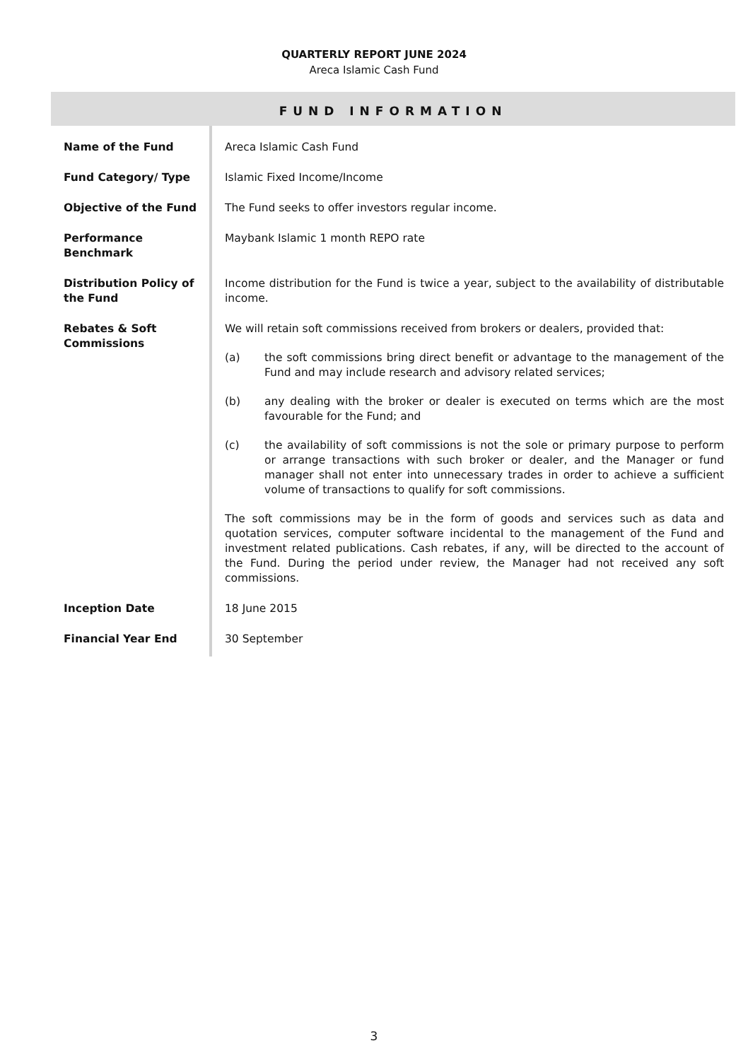QUARTERLY REPORT JUNE 2024
Areca Islamic Cash Fund
FUND INFORMATION
| Name of the Fund | Areca Islamic Cash Fund |
| Fund Category/ Type | Islamic Fixed Income/Income |
| Objective of the Fund | The Fund seeks to offer investors regular income. |
| Performance Benchmark | Maybank Islamic 1 month REPO rate |
| Distribution Policy of the Fund | Income distribution for the Fund is twice a year, subject to the availability of distributable income. |
| Rebates & Soft Commissions | We will retain soft commissions received from brokers or dealers, provided that: (a) the soft commissions bring direct benefit or advantage to the management of the Fund and may include research and advisory related services; (b) any dealing with the broker or dealer is executed on terms which are the most favourable for the Fund; and (c) the availability of soft commissions is not the sole or primary purpose to perform or arrange transactions with such broker or dealer, and the Manager or fund manager shall not enter into unnecessary trades in order to achieve a sufficient volume of transactions to qualify for soft commissions. The soft commissions may be in the form of goods and services such as data and quotation services, computer software incidental to the management of the Fund and investment related publications. Cash rebates, if any, will be directed to the account of the Fund. During the period under review, the Manager had not received any soft commissions. |
| Inception Date | 18 June 2015 |
| Financial Year End | 30 September |
3